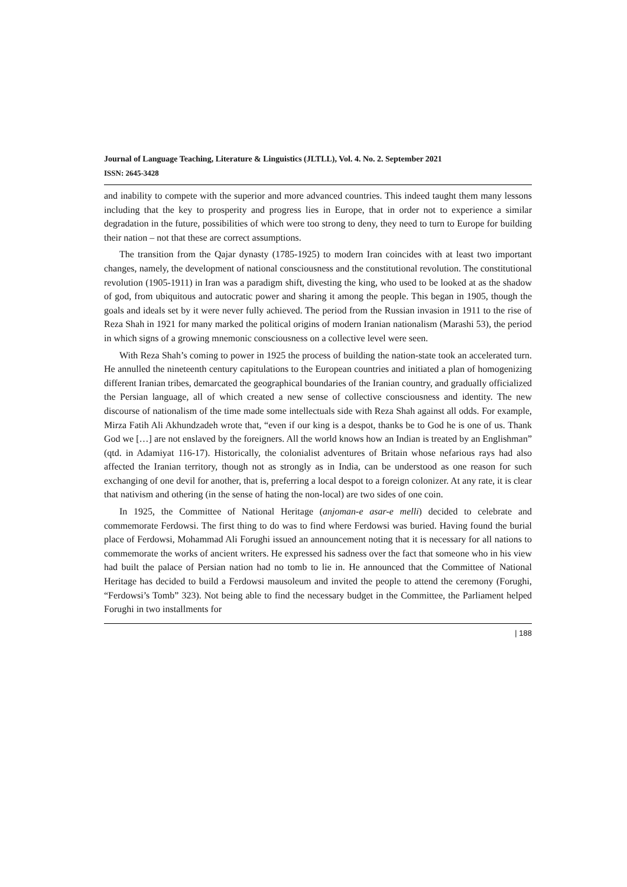Journal of Language Teaching, Literature & Linguistics (JLTLL), Vol. 4. No. 2. September 2021
ISSN: 2645-3428
and inability to compete with the superior and more advanced countries. This indeed taught them many lessons including that the key to prosperity and progress lies in Europe, that in order not to experience a similar degradation in the future, possibilities of which were too strong to deny, they need to turn to Europe for building their nation – not that these are correct assumptions.
The transition from the Qajar dynasty (1785-1925) to modern Iran coincides with at least two important changes, namely, the development of national consciousness and the constitutional revolution. The constitutional revolution (1905-1911) in Iran was a paradigm shift, divesting the king, who used to be looked at as the shadow of god, from ubiquitous and autocratic power and sharing it among the people. This began in 1905, though the goals and ideals set by it were never fully achieved. The period from the Russian invasion in 1911 to the rise of Reza Shah in 1921 for many marked the political origins of modern Iranian nationalism (Marashi 53), the period in which signs of a growing mnemonic consciousness on a collective level were seen.
With Reza Shah’s coming to power in 1925 the process of building the nation-state took an accelerated turn. He annulled the nineteenth century capitulations to the European countries and initiated a plan of homogenizing different Iranian tribes, demarcated the geographical boundaries of the Iranian country, and gradually officialized the Persian language, all of which created a new sense of collective consciousness and identity. The new discourse of nationalism of the time made some intellectuals side with Reza Shah against all odds. For example, Mirza Fatih Ali Akhundzadeh wrote that, “even if our king is a despot, thanks be to God he is one of us. Thank God we […] are not enslaved by the foreigners. All the world knows how an Indian is treated by an Englishman” (qtd. in Adamiyat 116-17). Historically, the colonialist adventures of Britain whose nefarious rays had also affected the Iranian territory, though not as strongly as in India, can be understood as one reason for such exchanging of one devil for another, that is, preferring a local despot to a foreign colonizer. At any rate, it is clear that nativism and othering (in the sense of hating the non-local) are two sides of one coin.
In 1925, the Committee of National Heritage (anjoman-e asar-e melli) decided to celebrate and commemorate Ferdowsi. The first thing to do was to find where Ferdowsi was buried. Having found the burial place of Ferdowsi, Mohammad Ali Forughi issued an announcement noting that it is necessary for all nations to commemorate the works of ancient writers. He expressed his sadness over the fact that someone who in his view had built the palace of Persian nation had no tomb to lie in. He announced that the Committee of National Heritage has decided to build a Ferdowsi mausoleum and invited the people to attend the ceremony (Forughi, “Ferdowsi’s Tomb” 323). Not being able to find the necessary budget in the Committee, the Parliament helped Forughi in two installments for
| 188